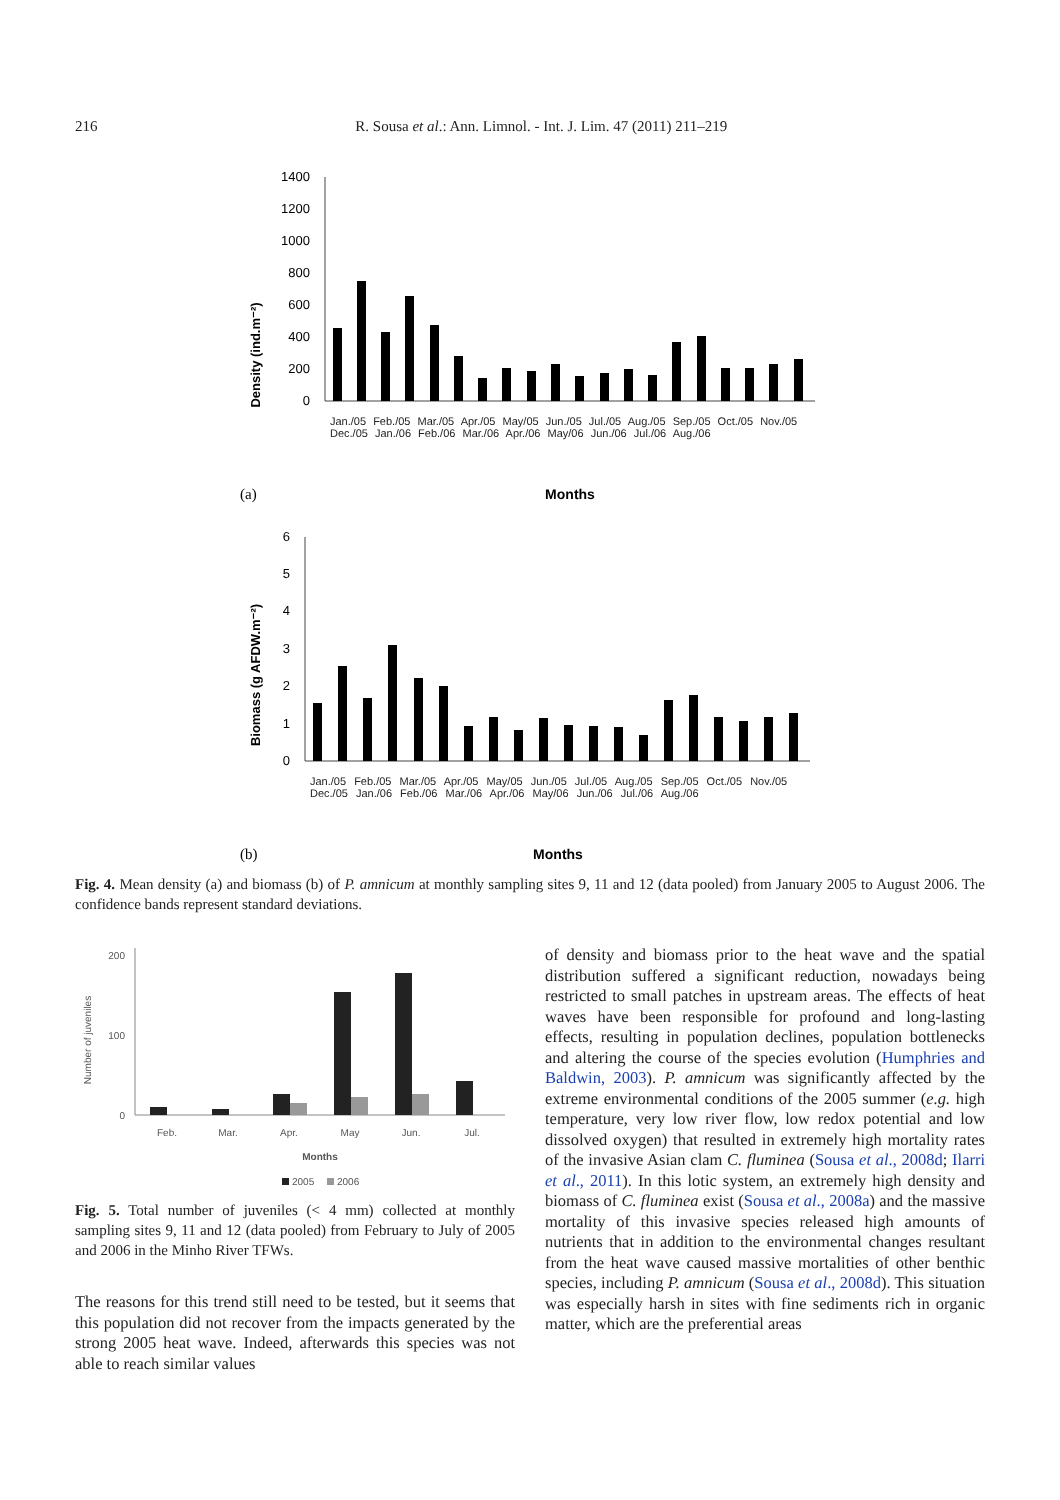216 R. Sousa et al.: Ann. Limnol. - Int. J. Lim. 47 (2011) 211–219
Density (ind.m⁻²)
0
200
400
600
800
1000
1200
1400
Months
(a)
Jan./05 Feb./05 Mar./05 Apr./05 May/05 Jun./05 Jul./05 Aug./05 Sep./05 Oct./05 Nov./05 Dec./05 Jan./06 Feb./06 Mar./06 Apr./06 May/06 Jun./06 Jul./06 Aug./06
Biomass (g AFDW.m⁻²)
0
1
2
3
4
5
6
Months
(b)
Jan./05 Feb./05 Mar./05 Apr./05 May/05 Jun./05 Jul./05 Aug./05 Sep./05 Oct./05 Nov./05 Dec./05 Jan./06 Feb./06 Mar./06 Apr./06 May/06 Jun./06 Jul./06 Aug./06
Fig. 4. Mean density (a) and biomass (b) of P. amnicum at monthly sampling sites 9, 11 and 12 (data pooled) from January 2005 to August 2006. The confidence bands represent standard deviations.
Number of juveniles
0
100
200
Feb.
Mar.
Apr.
May
Jun.
Jul.
Months
2005
2006
Fig. 5. Total number of juveniles (< 4 mm) collected at monthly sampling sites 9, 11 and 12 (data pooled) from February to July of 2005 and 2006 in the Minho River TFWs.
The reasons for this trend still need to be tested, but it seems that this population did not recover from the impacts generated by the strong 2005 heat wave. Indeed, afterwards this species was not able to reach similar values
of density and biomass prior to the heat wave and the spatial distribution suffered a significant reduction, nowadays being restricted to small patches in upstream areas. The effects of heat waves have been responsible for profound and long-lasting effects, resulting in population declines, population bottlenecks and altering the course of the species evolution (Humphries and Baldwin, 2003). P. amnicum was significantly affected by the extreme environmental conditions of the 2005 summer (e.g. high temperature, very low river flow, low redox potential and low dissolved oxygen) that resulted in extremely high mortality rates of the invasive Asian clam C. fluminea (Sousa et al., 2008d; Ilarri et al., 2011). In this lotic system, an extremely high density and biomass of C. fluminea exist (Sousa et al., 2008a) and the massive mortality of this invasive species released high amounts of nutrients that in addition to the environmental changes resultant from the heat wave caused massive mortalities of other benthic species, including P. amnicum (Sousa et al., 2008d). This situation was especially harsh in sites with fine sediments rich in organic matter, which are the preferential areas